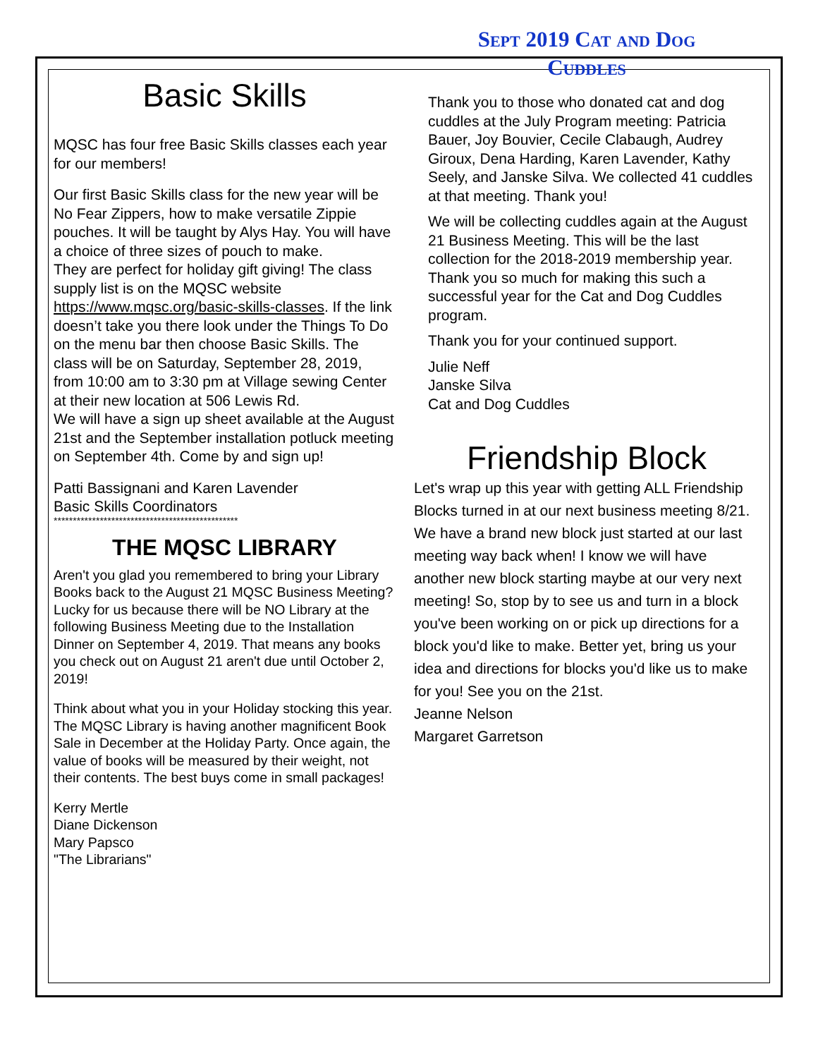Basic Skills
MQSC has four free Basic Skills classes each year for our members!
Our first Basic Skills class for the new year will be No Fear Zippers, how to make versatile Zippie pouches. It will be taught by Alys Hay. You will have a choice of three sizes of pouch to make.
They are perfect for holiday gift giving! The class supply list is on the MQSC website https://www.mqsc.org/basic-skills-classes. If the link doesn’t take you there look under the Things To Do on the menu bar then choose Basic Skills. The class will be on Saturday, September 28, 2019, from 10:00 am to 3:30 pm at Village sewing Center at their new location at 506 Lewis Rd.
We will have a sign up sheet available at the August 21st and the September installation potluck meeting on September 4th. Come by and sign up!
Patti Bassignani and Karen Lavender
Basic Skills Coordinators
************************************************
THE MQSC LIBRARY
Aren't you glad you remembered to bring your Library Books back to the August 21 MQSC Business Meeting? Lucky for us because there will be NO Library at the following Business Meeting due to the Installation Dinner on September 4, 2019. That means any books you check out on August 21 aren't due until October 2, 2019!
Think about what you in your Holiday stocking this year. The MQSC Library is having another magnificent Book Sale in December at the Holiday Party. Once again, the value of books will be measured by their weight, not their contents. The best buys come in small packages!
Kerry Mertle
Diane Dickenson
Mary Papsco
"The Librarians"
Sept 2019 Cat and Dog
Cuddles
Thank you to those who donated cat and dog cuddles at the July Program meeting: Patricia Bauer, Joy Bouvier, Cecile Clabaugh, Audrey Giroux, Dena Harding, Karen Lavender, Kathy Seely, and Janske Silva. We collected 41 cuddles at that meeting. Thank you!
We will be collecting cuddles again at the August 21 Business Meeting. This will be the last collection for the 2018-2019 membership year. Thank you so much for making this such a successful year for the Cat and Dog Cuddles program.
Thank you for your continued support.
Julie Neff
Janske Silva
Cat and Dog Cuddles
Friendship Block
Let's wrap up this year with getting ALL Friendship Blocks turned in at our next business meeting 8/21.
We have a brand new block just started at our last meeting way back when! I know we will have another new block starting maybe at our very next meeting! So, stop by to see us and turn in a block you've been working on or pick up directions for a block you'd like to make. Better yet, bring us your idea and directions for blocks you'd like us to make for you! See you on the 21st.
Jeanne Nelson
Margaret Garretson